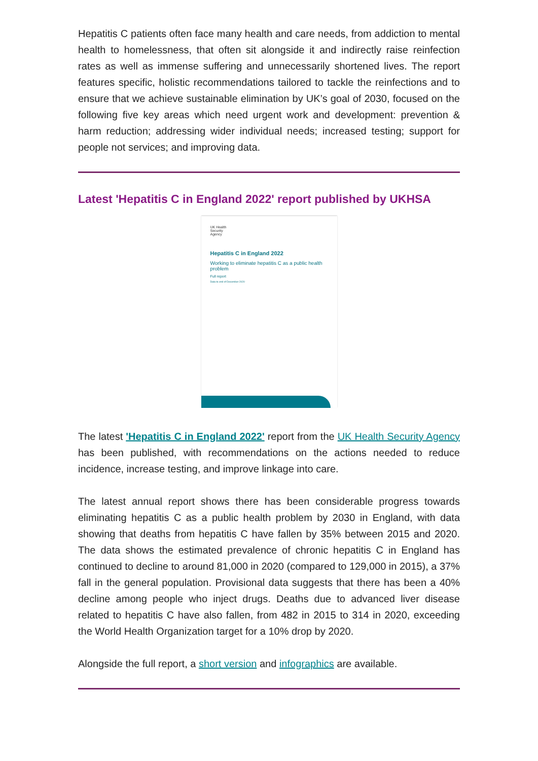Hepatitis C patients often face many health and care needs, from addiction to mental health to homelessness, that often sit alongside it and indirectly raise reinfection rates as well as immense suffering and unnecessarily shortened lives. The report features specific, holistic recommendations tailored to tackle the reinfections and to ensure that we achieve sustainable elimination by UK’s goal of 2030, focused on the following five key areas which need urgent work and development: prevention & harm reduction; addressing wider individual needs; increased testing; support for people not services; and improving data.
Latest 'Hepatitis C in England 2022' report published by UKHSA
UK Health
Security
Agency
Hepatitis C in England 2022
Working to eliminate hepatitis C as a public health problem
Full report
Data to end of December 2020
The latest 'Hepatitis C in England 2022' report from the UK Health Security Agency has been published, with recommendations on the actions needed to reduce incidence, increase testing, and improve linkage into care.
The latest annual report shows there has been considerable progress towards eliminating hepatitis C as a public health problem by 2030 in England, with data showing that deaths from hepatitis C have fallen by 35% between 2015 and 2020. The data shows the estimated prevalence of chronic hepatitis C in England has continued to decline to around 81,000 in 2020 (compared to 129,000 in 2015), a 37% fall in the general population. Provisional data suggests that there has been a 40% decline among people who inject drugs. Deaths due to advanced liver disease related to hepatitis C have also fallen, from 482 in 2015 to 314 in 2020, exceeding the World Health Organization target for a 10% drop by 2020.
Alongside the full report, a short version and infographics are available.